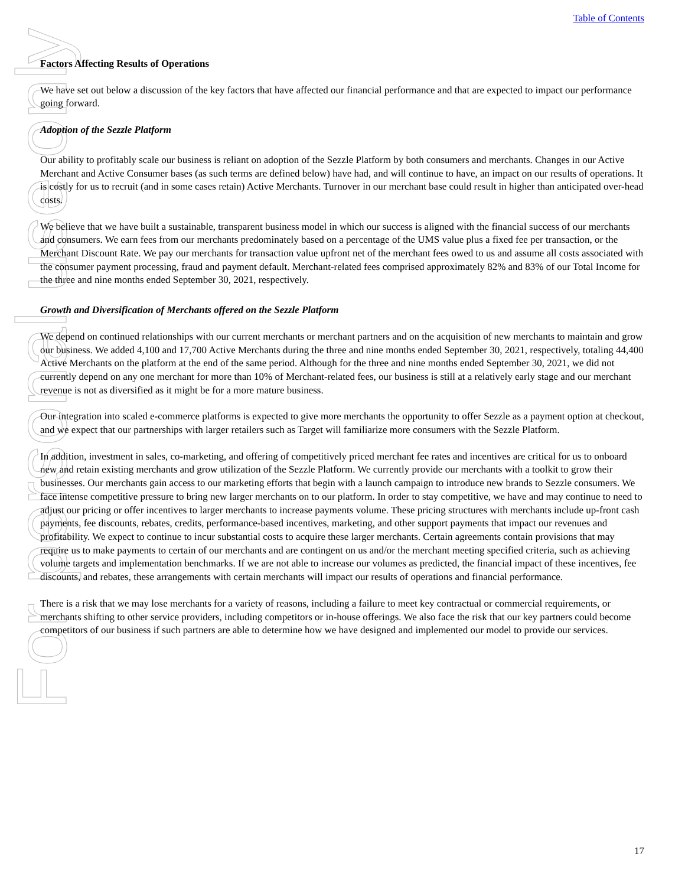For personal use only
Table of Contents
Factors Affecting Results of Operations
We have set out below a discussion of the key factors that have affected our financial performance and that are expected to impact our performance going forward.
Adoption of the Sezzle Platform
Our ability to profitably scale our business is reliant on adoption of the Sezzle Platform by both consumers and merchants. Changes in our Active Merchant and Active Consumer bases (as such terms are defined below) have had, and will continue to have, an impact on our results of operations. It is costly for us to recruit (and in some cases retain) Active Merchants. Turnover in our merchant base could result in higher than anticipated over-head costs.
We believe that we have built a sustainable, transparent business model in which our success is aligned with the financial success of our merchants and consumers. We earn fees from our merchants predominately based on a percentage of the UMS value plus a fixed fee per transaction, or the Merchant Discount Rate. We pay our merchants for transaction value upfront net of the merchant fees owed to us and assume all costs associated with the consumer payment processing, fraud and payment default. Merchant-related fees comprised approximately 82% and 83% of our Total Income for the three and nine months ended September 30, 2021, respectively.
Growth and Diversification of Merchants offered on the Sezzle Platform
We depend on continued relationships with our current merchants or merchant partners and on the acquisition of new merchants to maintain and grow our business. We added 4,100 and 17,700 Active Merchants during the three and nine months ended September 30, 2021, respectively, totaling 44,400 Active Merchants on the platform at the end of the same period. Although for the three and nine months ended September 30, 2021, we did not currently depend on any one merchant for more than 10% of Merchant-related fees, our business is still at a relatively early stage and our merchant revenue is not as diversified as it might be for a more mature business.
Our integration into scaled e-commerce platforms is expected to give more merchants the opportunity to offer Sezzle as a payment option at checkout, and we expect that our partnerships with larger retailers such as Target will familiarize more consumers with the Sezzle Platform.
In addition, investment in sales, co-marketing, and offering of competitively priced merchant fee rates and incentives are critical for us to onboard new and retain existing merchants and grow utilization of the Sezzle Platform. We currently provide our merchants with a toolkit to grow their businesses. Our merchants gain access to our marketing efforts that begin with a launch campaign to introduce new brands to Sezzle consumers. We face intense competitive pressure to bring new larger merchants on to our platform. In order to stay competitive, we have and may continue to need to adjust our pricing or offer incentives to larger merchants to increase payments volume. These pricing structures with merchants include up-front cash payments, fee discounts, rebates, credits, performance-based incentives, marketing, and other support payments that impact our revenues and profitability. We expect to continue to incur substantial costs to acquire these larger merchants. Certain agreements contain provisions that may require us to make payments to certain of our merchants and are contingent on us and/or the merchant meeting specified criteria, such as achieving volume targets and implementation benchmarks. If we are not able to increase our volumes as predicted, the financial impact of these incentives, fee discounts, and rebates, these arrangements with certain merchants will impact our results of operations and financial performance.
There is a risk that we may lose merchants for a variety of reasons, including a failure to meet key contractual or commercial requirements, or merchants shifting to other service providers, including competitors or in-house offerings. We also face the risk that our key partners could become competitors of our business if such partners are able to determine how we have designed and implemented our model to provide our services.
17